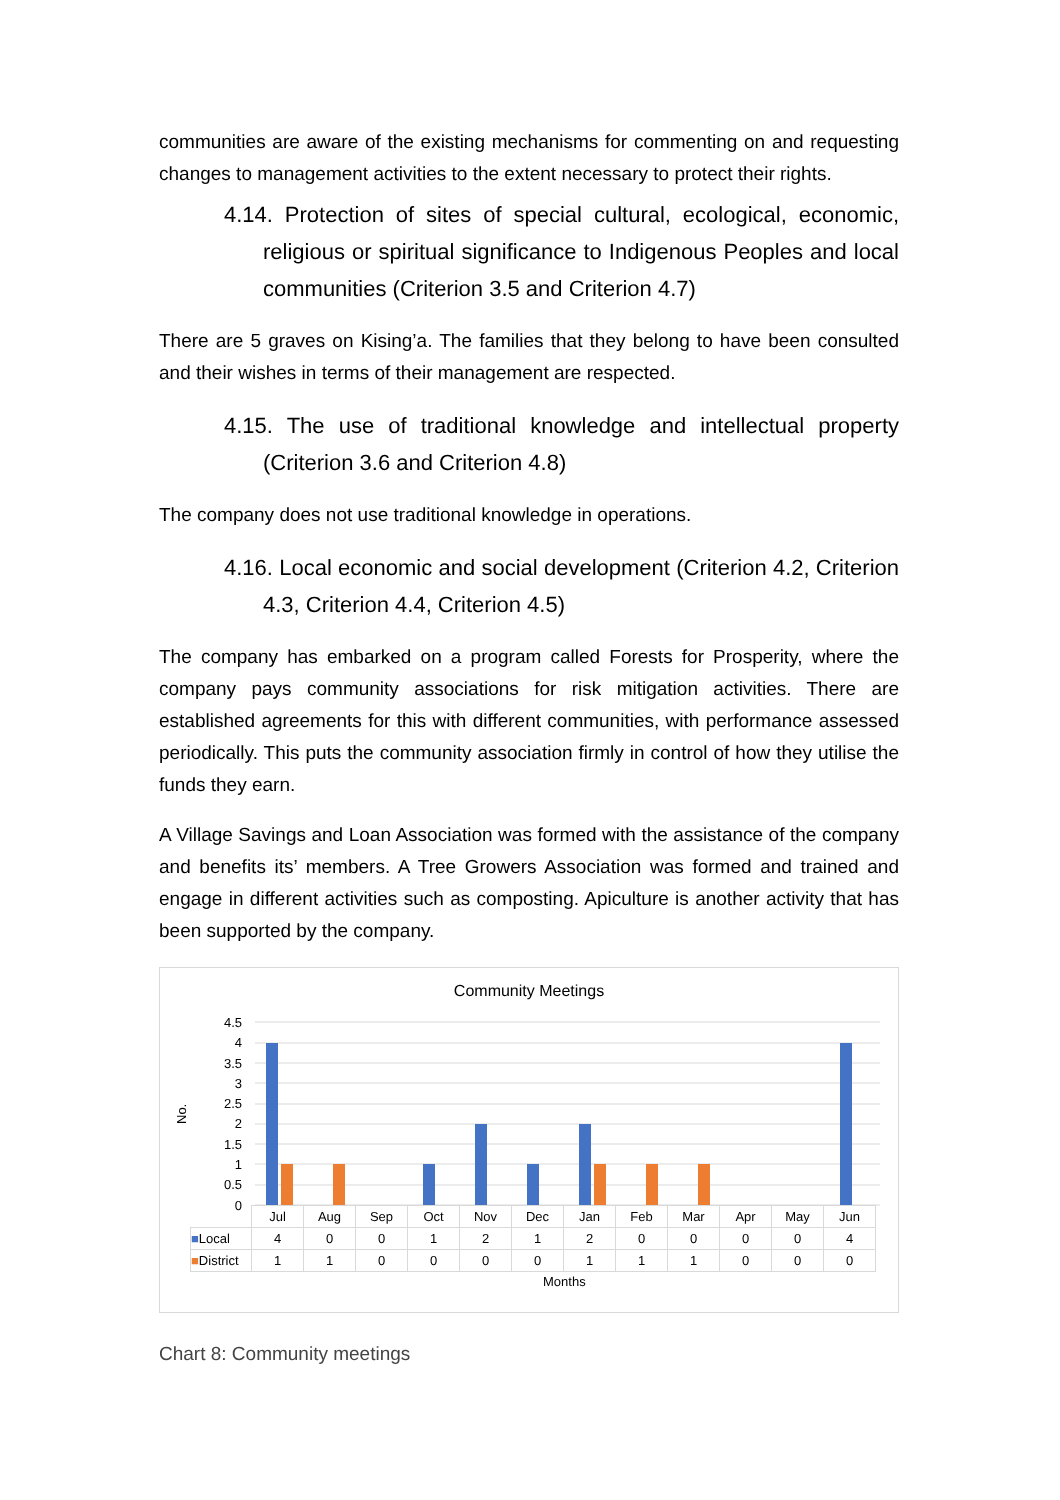communities are aware of the existing mechanisms for commenting on and requesting changes to management activities to the extent necessary to protect their rights.
4.14. Protection of sites of special cultural, ecological, economic, religious or spiritual significance to Indigenous Peoples and local communities (Criterion 3.5 and Criterion 4.7)
There are 5 graves on Kising’a. The families that they belong to have been consulted and their wishes in terms of their management are respected.
4.15. The use of traditional knowledge and intellectual property (Criterion 3.6 and Criterion 4.8)
The company does not use traditional knowledge in operations.
4.16. Local economic and social development (Criterion 4.2, Criterion 4.3, Criterion 4.4, Criterion 4.5)
The company has embarked on a program called Forests for Prosperity, where the company pays community associations for risk mitigation activities. There are established agreements for this with different communities, with performance assessed periodically. This puts the community association firmly in control of how they utilise the funds they earn.
A Village Savings and Loan Association was formed with the assistance of the company and benefits its’ members. A Tree Growers Association was formed and trained and engage in different activities such as composting. Apiculture is another activity that has been supported by the company.
Community Meetings
No.
4.5
4
3.5
3
2.5
2
1.5
1
0.5
0
| | Jul | Aug | Sep | Oct | Nov | Dec | Jan | Feb | Mar | Apr | May | Jun |
| ■ Local | 4 | 0 | 0 | 1 | 2 | 1 | 2 | 0 | 0 | 0 | 0 | 4 |
| ■ District | 1 | 1 | 0 | 0 | 0 | 0 | 1 | 1 | 1 | 0 | 0 | 0 |
Months
Chart 8: Community meetings